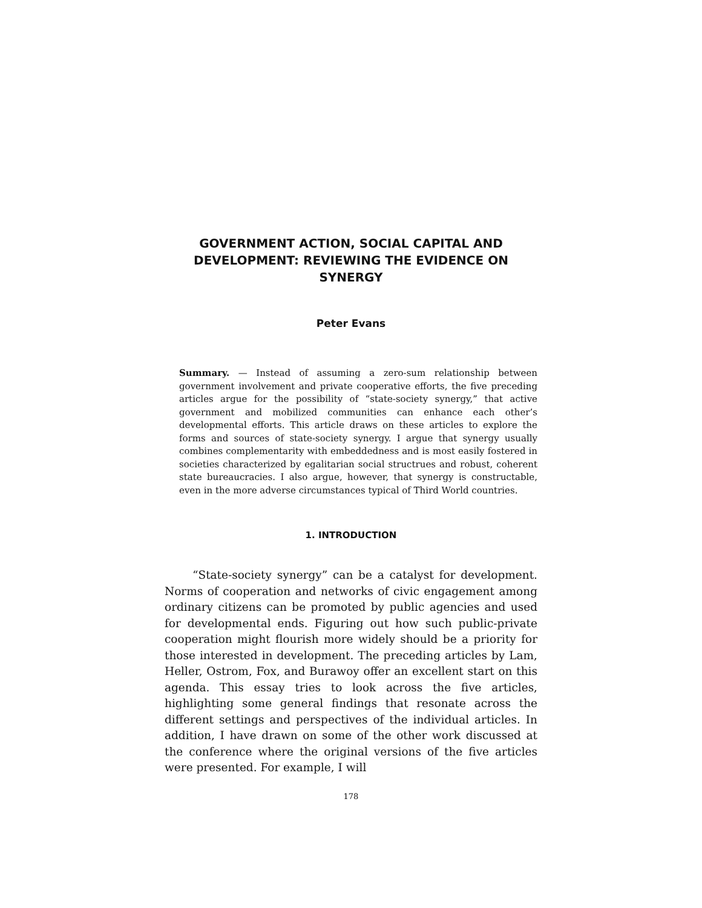GOVERNMENT ACTION, SOCIAL CAPITAL AND DEVELOPMENT: REVIEWING THE EVIDENCE ON SYNERGY
Peter Evans
Summary. — Instead of assuming a zero-sum relationship between government involvement and private cooperative efforts, the five preceding articles argue for the possibility of “state-society synergy,” that active government and mobilized communities can enhance each other’s developmental efforts. This article draws on these articles to explore the forms and sources of state-society synergy. I argue that synergy usually combines complementarity with embeddedness and is most easily fostered in societies characterized by egalitarian social structrues and robust, coherent state bureaucracies. I also argue, however, that synergy is constructable, even in the more adverse circumstances typical of Third World countries.
1. INTRODUCTION
“State-society synergy” can be a catalyst for development. Norms of cooperation and networks of civic engagement among ordinary citizens can be promoted by public agencies and used for developmental ends. Figuring out how such public-private cooperation might flourish more widely should be a priority for those interested in development. The preceding articles by Lam, Heller, Ostrom, Fox, and Burawoy offer an excellent start on this agenda. This essay tries to look across the five articles, highlighting some general findings that resonate across the different settings and perspectives of the individual articles. In addition, I have drawn on some of the other work discussed at the conference where the original versions of the five articles were presented. For example, I will
178